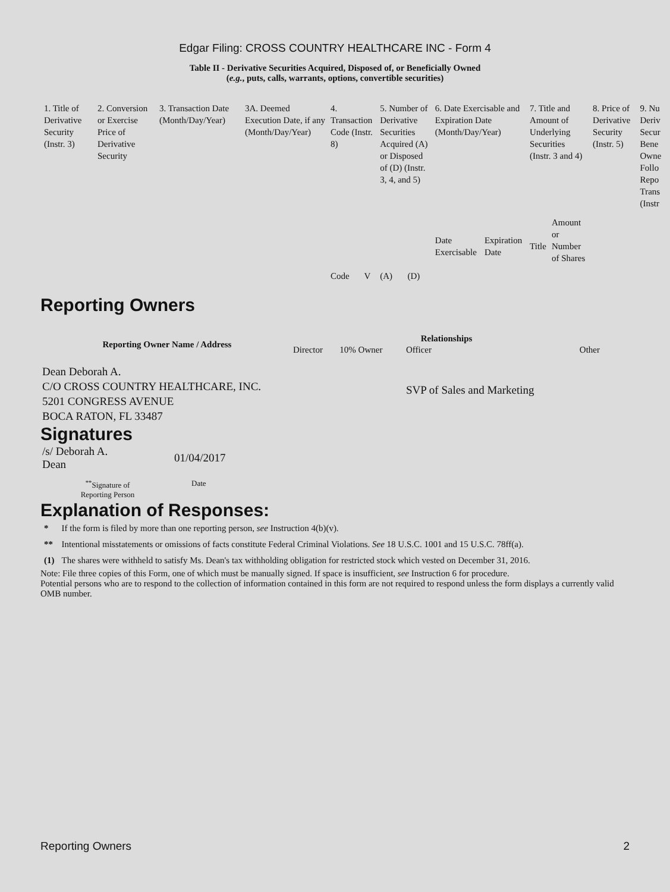Edgar Filing: CROSS COUNTRY HEALTHCARE INC - Form 4
Table II - Derivative Securities Acquired, Disposed of, or Beneficially Owned
(e.g., puts, calls, warrants, options, convertible securities)
| 1. Title of Derivative Security (Instr. 3) | 2. Conversion or Exercise Price of Derivative Security | 3. Transaction Date (Month/Day/Year) | 3A. Deemed Execution Date, if any (Month/Day/Year) | 4. Transaction Code (Instr. 8) | | 5. Number of Derivative Securities Acquired (A) or Disposed of (D) (Instr. 3, 4, and 5) | | 6. Date Exercisable and Expiration Date (Month/Day/Year) | | 7. Title and Amount of Underlying Securities (Instr. 3 and 4) | | 8. Price of Derivative Security (Instr. 5) | 9. Nu Deriv Secur Bene Owne Follo Repo Trans (Instr |
| | | | | Code | V | (A) | (D) | Date Exercisable | Expiration Date | Title | Amount or Number of Shares | | |
Reporting Owners
| Reporting Owner Name / Address | Relationships | | | |
| --- | --- | --- | --- | --- |
| | Director | 10% Owner | Officer | Other |
| Dean Deborah A. C/O CROSS COUNTRY HEALTHCARE, INC. 5201 CONGRESS AVENUE BOCA RATON, FL 33487 | | | SVP of Sales and Marketing | |
Signatures
| /s/ Deborah A. Dean | 01/04/2017 |
| <sup>**</sup> Signature of Reporting Person | Date |
Explanation of Responses:
| * | If the form is filed by more than one reporting person, see Instruction 4(b)(v). |
| ** | Intentional misstatements or omissions of facts constitute Federal Criminal Violations. See 18 U.S.C. 1001 and 15 U.S.C. 78ff(a). |
| (1) | The shares were withheld to satisfy Ms. Dean's tax withholding obligation for restricted stock which vested on December 31, 2016. |
Note: File three copies of this Form, one of which must be manually signed. If space is insufficient, see Instruction 6 for procedure.
Potential persons who are to respond to the collection of information contained in this form are not required to respond unless the form displays a currently valid OMB number.
Reporting Owners 2